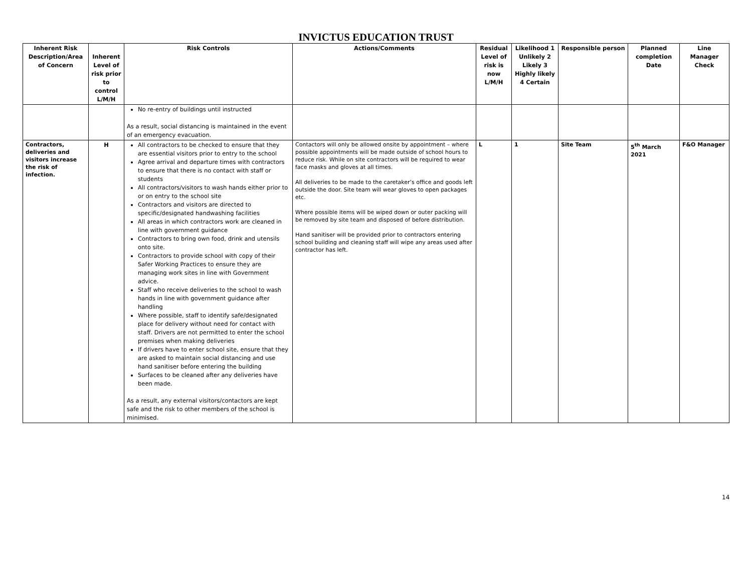INVICTUS EDUCATION TRUST
| Inherent Risk Description/Area of Concern | Inherent Level of risk prior to control L/M/H | Risk Controls | Actions/Comments | Residual Level of risk is now L/M/H | Likelihood 1 Unlikely 2 Likely 3 Highly likely 4 Certain | Responsible person | Planned completion Date | Line Manager Check |
| --- | --- | --- | --- | --- | --- | --- | --- | --- |
| | | No re-entry of buildings until instructed As a result, social distancing is maintained in the event of an emergency evacuation. | | | | | | |
| Contractors, deliveries and visitors increase the risk of infection. | H | All contractors to be checked to ensure that they are essential visitors prior to entry to the school Agree arrival and departure times with contractors to ensure that there is no contact with staff or students All contractors/visitors to wash hands either prior to or on entry to the school site Contractors and visitors are directed to specific/designated handwashing facilities All areas in which contractors work are cleaned in line with government guidance Contractors to bring own food, drink and utensils onto site. Contractors to provide school with copy of their Safer Working Practices to ensure they are managing work sites in line with Government advice. Staff who receive deliveries to the school to wash hands in line with government guidance after handling Where possible, staff to identify safe/designated place for delivery without need for contact with staff. Drivers are not permitted to enter the school premises when making deliveries If drivers have to enter school site, ensure that they are asked to maintain social distancing and use hand sanitiser before entering the building Surfaces to be cleaned after any deliveries have been made. As a result, any external visitors/contactors are kept safe and the risk to other members of the school is minimised. | Contactors will only be allowed onsite by appointment – where possible appointments will be made outside of school hours to reduce risk. While on site contractors will be required to wear face masks and gloves at all times. All deliveries to be made to the caretaker’s office and goods left outside the door. Site team will wear gloves to open packages etc. Where possible items will be wiped down or outer packing will be removed by site team and disposed of before distribution. Hand sanitiser will be provided prior to contractors entering school building and cleaning staff will wipe any areas used after contractor has left. | L | 1 | Site Team | 5<sup>th</sup> March 2021 | F&O Manager |
14